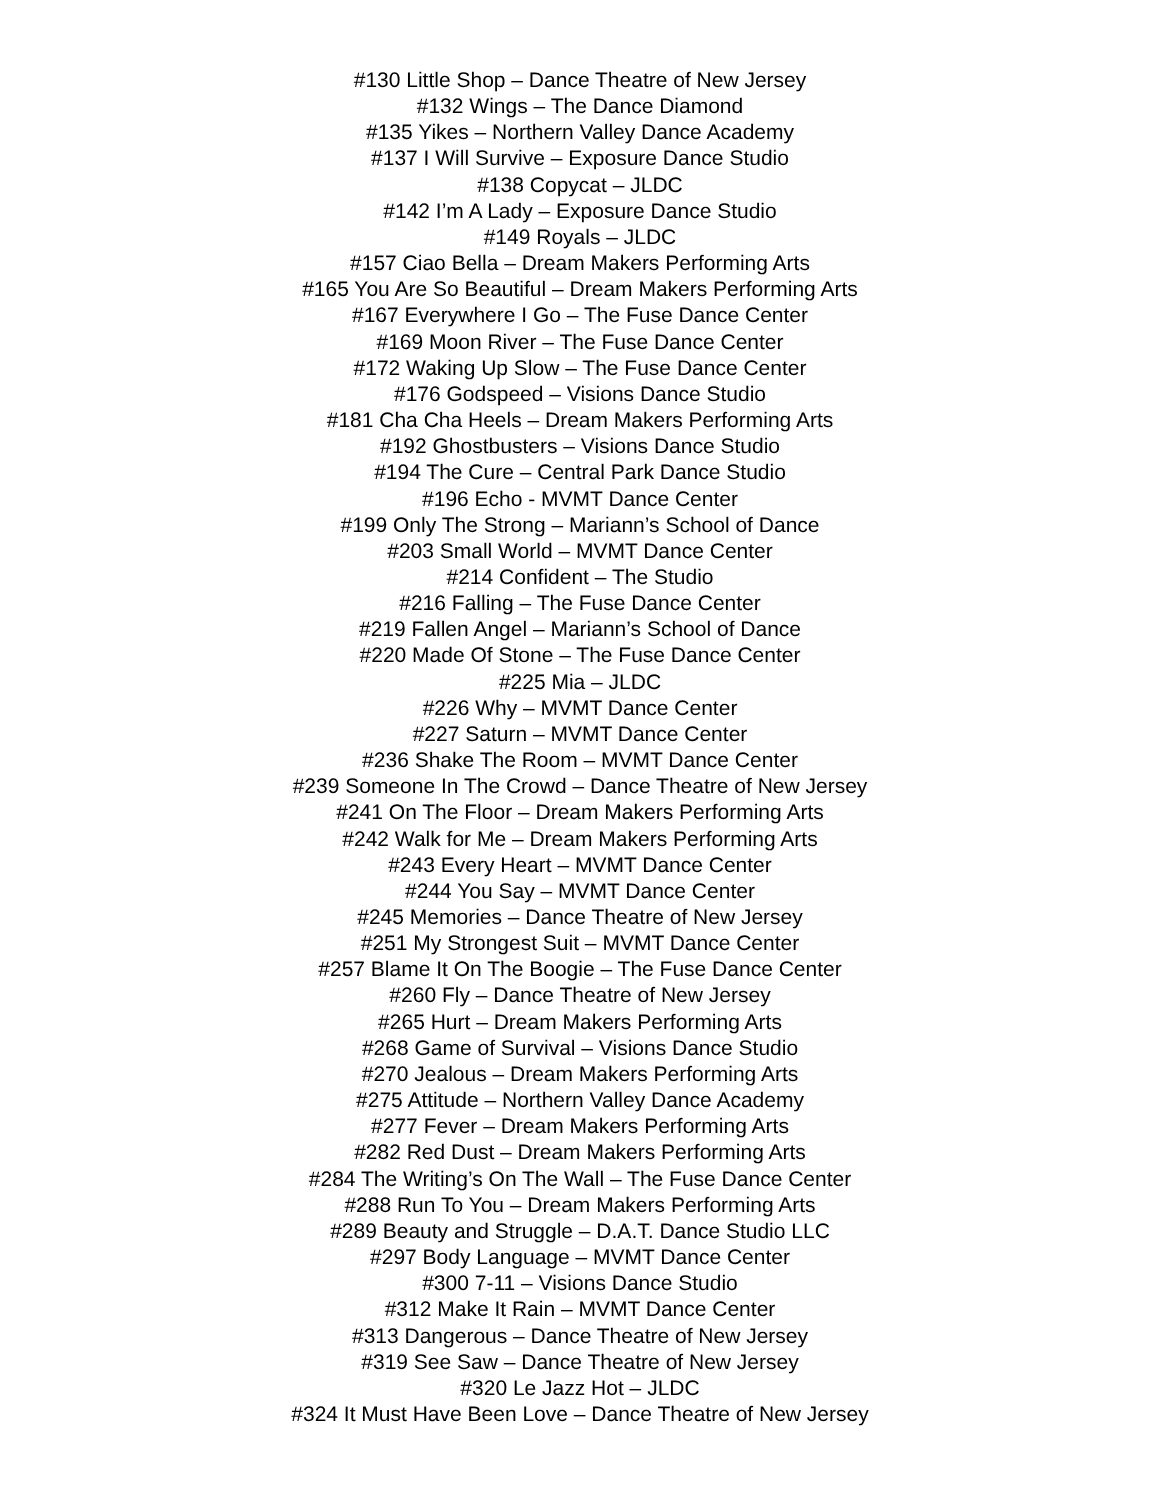#130 Little Shop – Dance Theatre of New Jersey
#132 Wings – The Dance Diamond
#135 Yikes – Northern Valley Dance Academy
#137 I Will Survive – Exposure Dance Studio
#138 Copycat – JLDC
#142 I’m A Lady – Exposure Dance Studio
#149 Royals – JLDC
#157 Ciao Bella – Dream Makers Performing Arts
#165 You Are So Beautiful – Dream Makers Performing Arts
#167 Everywhere I Go – The Fuse Dance Center
#169 Moon River – The Fuse Dance Center
#172 Waking Up Slow – The Fuse Dance Center
#176 Godspeed – Visions Dance Studio
#181 Cha Cha Heels – Dream Makers Performing Arts
#192 Ghostbusters – Visions Dance Studio
#194 The Cure – Central Park Dance Studio
#196 Echo - MVMT Dance Center
#199 Only The Strong – Mariann’s School of Dance
#203 Small World – MVMT Dance Center
#214 Confident – The Studio
#216 Falling – The Fuse Dance Center
#219 Fallen Angel – Mariann’s School of Dance
#220 Made Of Stone – The Fuse Dance Center
#225 Mia – JLDC
#226 Why – MVMT Dance Center
#227 Saturn – MVMT Dance Center
#236 Shake The Room – MVMT Dance Center
#239 Someone In The Crowd – Dance Theatre of New Jersey
#241 On The Floor – Dream Makers Performing Arts
#242 Walk for Me – Dream Makers Performing Arts
#243 Every Heart – MVMT Dance Center
#244 You Say – MVMT Dance Center
#245 Memories – Dance Theatre of New Jersey
#251 My Strongest Suit – MVMT Dance Center
#257 Blame It On The Boogie – The Fuse Dance Center
#260 Fly – Dance Theatre of New Jersey
#265 Hurt – Dream Makers Performing Arts
#268 Game of Survival – Visions Dance Studio
#270 Jealous – Dream Makers Performing Arts
#275 Attitude – Northern Valley Dance Academy
#277 Fever – Dream Makers Performing Arts
#282 Red Dust – Dream Makers Performing Arts
#284 The Writing’s On The Wall – The Fuse Dance Center
#288 Run To You – Dream Makers Performing Arts
#289 Beauty and Struggle – D.A.T. Dance Studio LLC
#297 Body Language – MVMT Dance Center
#300 7-11 – Visions Dance Studio
#312 Make It Rain – MVMT Dance Center
#313 Dangerous – Dance Theatre of New Jersey
#319 See Saw – Dance Theatre of New Jersey
#320 Le Jazz Hot – JLDC
#324 It Must Have Been Love – Dance Theatre of New Jersey